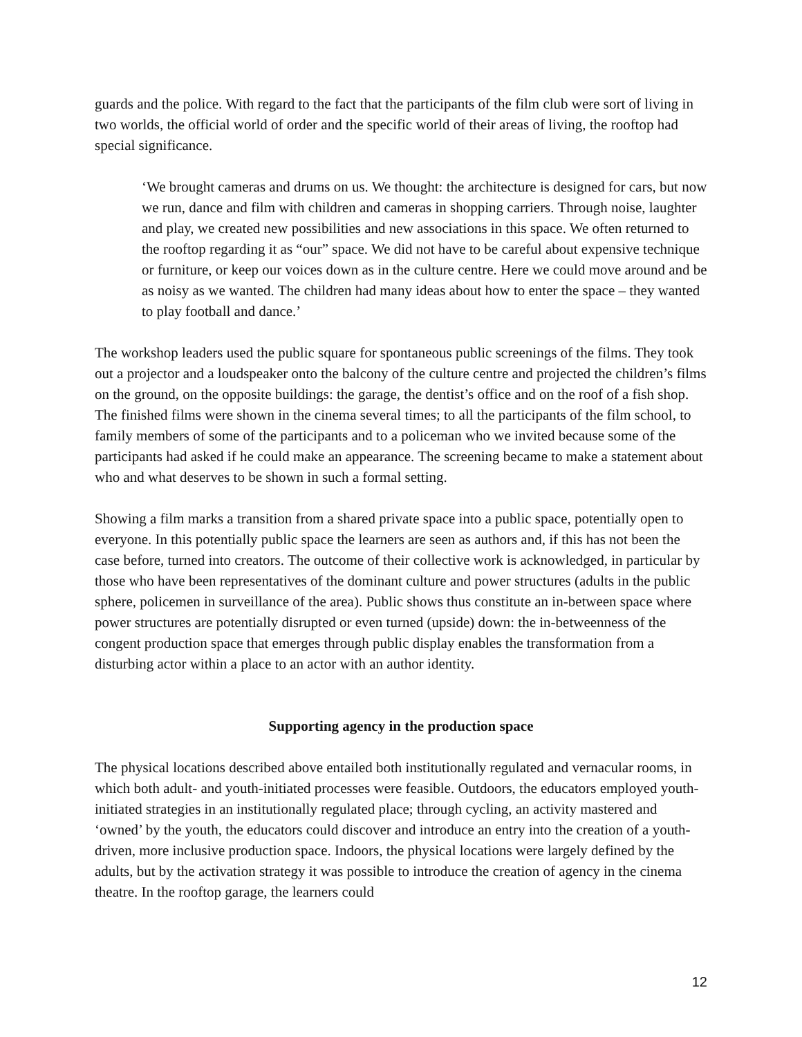guards and the police. With regard to the fact that the participants of the film club were sort of living in two worlds, the official world of order and the specific world of their areas of living, the rooftop had special significance.
‘We brought cameras and drums on us. We thought: the architecture is designed for cars, but now we run, dance and film with children and cameras in shopping carriers. Through noise, laughter and play, we created new possibilities and new associations in this space. We often returned to the rooftop regarding it as “our” space. We did not have to be careful about expensive technique or furniture, or keep our voices down as in the culture centre. Here we could move around and be as noisy as we wanted. The children had many ideas about how to enter the space – they wanted to play football and dance.’
The workshop leaders used the public square for spontaneous public screenings of the films. They took out a projector and a loudspeaker onto the balcony of the culture centre and projected the children’s films on the ground, on the opposite buildings: the garage, the dentist’s office and on the roof of a fish shop. The finished films were shown in the cinema several times; to all the participants of the film school, to family members of some of the participants and to a policeman who we invited because some of the participants had asked if he could make an appearance. The screening became to make a statement about who and what deserves to be shown in such a formal setting.
Showing a film marks a transition from a shared private space into a public space, potentially open to everyone. In this potentially public space the learners are seen as authors and, if this has not been the case before, turned into creators. The outcome of their collective work is acknowledged, in particular by those who have been representatives of the dominant culture and power structures (adults in the public sphere, policemen in surveillance of the area). Public shows thus constitute an in-between space where power structures are potentially disrupted or even turned (upside) down: the in-betweenness of the congent production space that emerges through public display enables the transformation from a disturbing actor within a place to an actor with an author identity.
Supporting agency in the production space
The physical locations described above entailed both institutionally regulated and vernacular rooms, in which both adult- and youth-initiated processes were feasible. Outdoors, the educators employed youth-initiated strategies in an institutionally regulated place; through cycling, an activity mastered and ‘owned’ by the youth, the educators could discover and introduce an entry into the creation of a youth-driven, more inclusive production space. Indoors, the physical locations were largely defined by the adults, but by the activation strategy it was possible to introduce the creation of agency in the cinema theatre. In the rooftop garage, the learners could
12